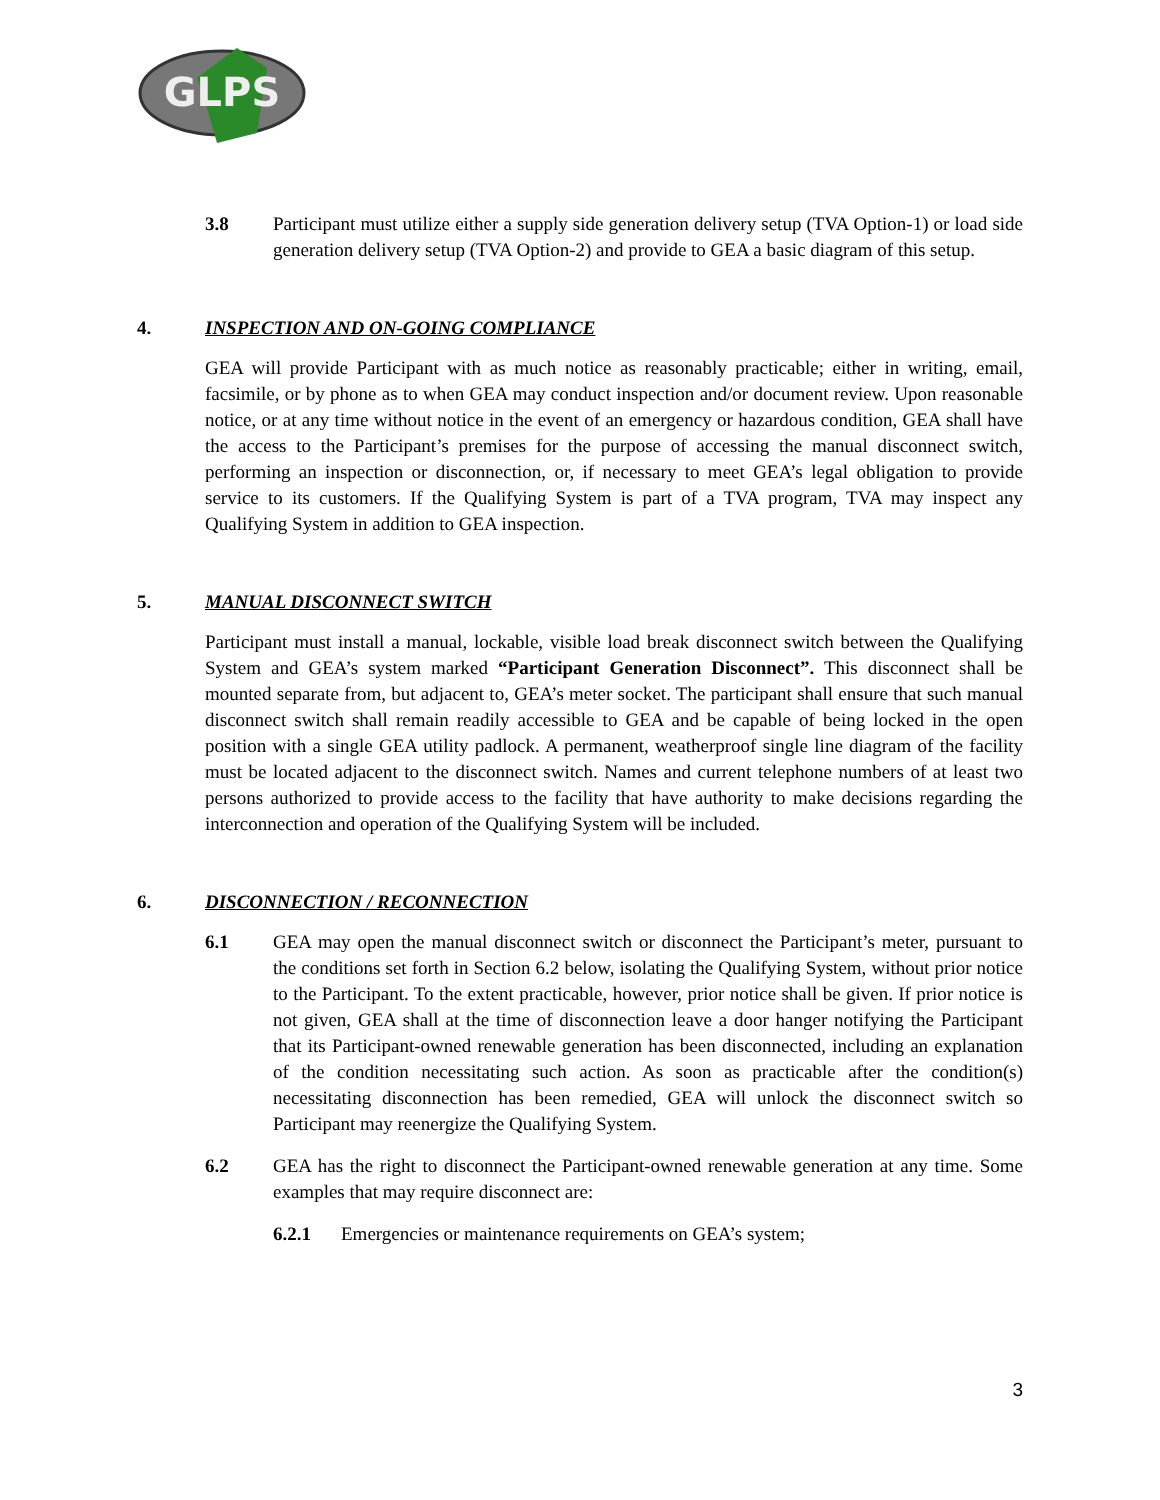GLPS
3.8 Participant must utilize either a supply side generation delivery setup (TVA Option-1) or load side generation delivery setup (TVA Option-2) and provide to GEA a basic diagram of this setup.
4. INSPECTION AND ON-GOING COMPLIANCE
GEA will provide Participant with as much notice as reasonably practicable; either in writing, email, facsimile, or by phone as to when GEA may conduct inspection and/or document review. Upon reasonable notice, or at any time without notice in the event of an emergency or hazardous condition, GEA shall have the access to the Participant’s premises for the purpose of accessing the manual disconnect switch, performing an inspection or disconnection, or, if necessary to meet GEA’s legal obligation to provide service to its customers. If the Qualifying System is part of a TVA program, TVA may inspect any Qualifying System in addition to GEA inspection.
5. MANUAL DISCONNECT SWITCH
Participant must install a manual, lockable, visible load break disconnect switch between the Qualifying System and GEA’s system marked “Participant Generation Disconnect”. This disconnect shall be mounted separate from, but adjacent to, GEA’s meter socket. The participant shall ensure that such manual disconnect switch shall remain readily accessible to GEA and be capable of being locked in the open position with a single GEA utility padlock. A permanent, weatherproof single line diagram of the facility must be located adjacent to the disconnect switch. Names and current telephone numbers of at least two persons authorized to provide access to the facility that have authority to make decisions regarding the interconnection and operation of the Qualifying System will be included.
6. DISCONNECTION / RECONNECTION
6.1 GEA may open the manual disconnect switch or disconnect the Participant’s meter, pursuant to the conditions set forth in Section 6.2 below, isolating the Qualifying System, without prior notice to the Participant. To the extent practicable, however, prior notice shall be given. If prior notice is not given, GEA shall at the time of disconnection leave a door hanger notifying the Participant that its Participant-owned renewable generation has been disconnected, including an explanation of the condition necessitating such action. As soon as practicable after the condition(s) necessitating disconnection has been remedied, GEA will unlock the disconnect switch so Participant may reenergize the Qualifying System.
6.2 GEA has the right to disconnect the Participant-owned renewable generation at any time. Some examples that may require disconnect are:
6.2.1 Emergencies or maintenance requirements on GEA’s system;
3